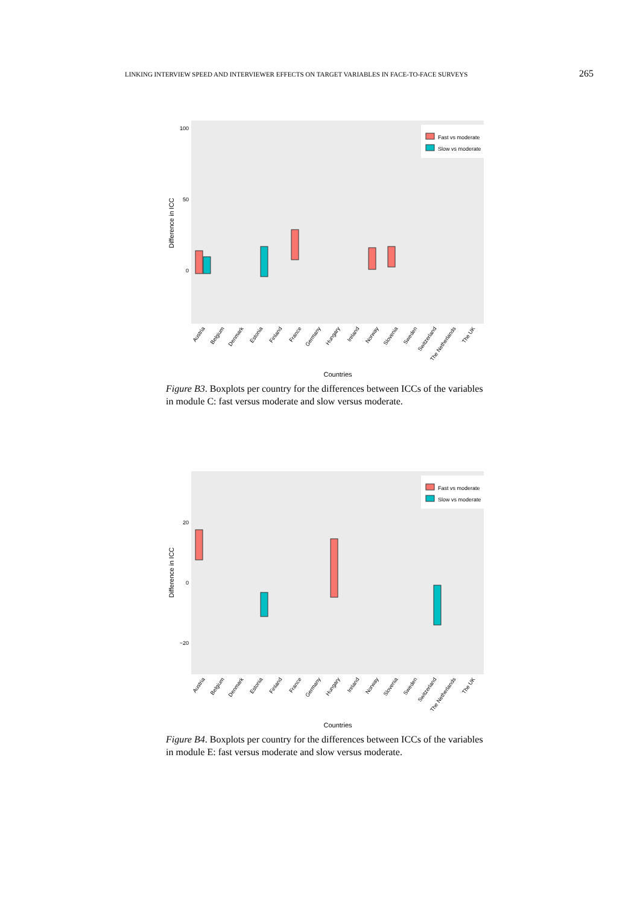LINKING INTERVIEW SPEED AND INTERVIEWER EFFECTS ON TARGET VARIABLES IN FACE-TO-FACE SURVEYS 265
100
50
0
Difference in ICC
Fast vs moderate
Slow vs moderate
Countries
Austria
Belgium
Denmark
Estonia
Finland
France
Germany
Hungary
Ireland
Norway
Slovenia
Sweden
Switzerland
The Netherlands
The UK
Figure B3. Boxplots per country for the differences between ICCs of the variables in module C: fast versus moderate and slow versus moderate.
20
0
−20
Difference in ICC
Fast vs moderate
Slow vs moderate
Countries
Austria
Belgium
Denmark
Estonia
Finland
France
Germany
Hungary
Ireland
Norway
Slovenia
Sweden
Switzerland
The Netherlands
The UK
Figure B4. Boxplots per country for the differences between ICCs of the variables in module E: fast versus moderate and slow versus moderate.